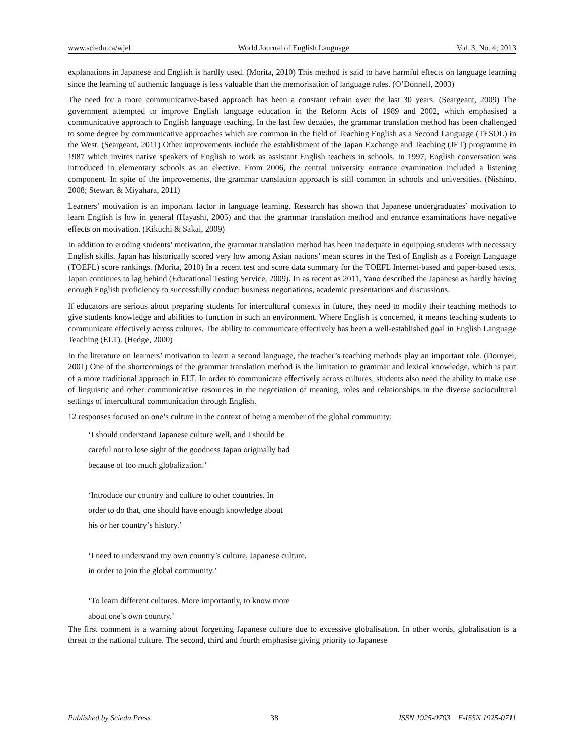www.sciedu.ca/wjel World Journal of English Language Vol. 3, No. 4; 2013
explanations in Japanese and English is hardly used. (Morita, 2010) This method is said to have harmful effects on language learning since the learning of authentic language is less valuable than the memorisation of language rules. (O’Donnell, 2003)
The need for a more communicative-based approach has been a constant refrain over the last 30 years. (Seargeant, 2009) The government attempted to improve English language education in the Reform Acts of 1989 and 2002, which emphasised a communicative approach to English language teaching. In the last few decades, the grammar translation method has been challenged to some degree by communicative approaches which are common in the field of Teaching English as a Second Language (TESOL) in the West. (Seargeant, 2011) Other improvements include the establishment of the Japan Exchange and Teaching (JET) programme in 1987 which invites native speakers of English to work as assistant English teachers in schools. In 1997, English conversation was introduced in elementary schools as an elective. From 2006, the central university entrance examination included a listening component. In spite of the improvements, the grammar translation approach is still common in schools and universities. (Nishino, 2008; Stewart & Miyahara, 2011)
Learners’ motivation is an important factor in language learning. Research has shown that Japanese undergraduates’ motivation to learn English is low in general (Hayashi, 2005) and that the grammar translation method and entrance examinations have negative effects on motivation. (Kikuchi & Sakai, 2009)
In addition to eroding students’ motivation, the grammar translation method has been inadequate in equipping students with necessary English skills. Japan has historically scored very low among Asian nations’ mean scores in the Test of English as a Foreign Language (TOEFL) score rankings. (Morita, 2010) In a recent test and score data summary for the TOEFL Internet-based and paper-based tests, Japan continues to lag behind (Educational Testing Service, 2009). In as recent as 2011, Yano described the Japanese as hardly having enough English proficiency to successfully conduct business negotiations, academic presentations and discussions.
If educators are serious about preparing students for intercultural contexts in future, they need to modify their teaching methods to give students knowledge and abilities to function in such an environment. Where English is concerned, it means teaching students to communicate effectively across cultures. The ability to communicate effectively has been a well-established goal in English Language Teaching (ELT). (Hedge, 2000)
In the literature on learners’ motivation to learn a second language, the teacher’s teaching methods play an important role. (Dornyei, 2001) One of the shortcomings of the grammar translation method is the limitation to grammar and lexical knowledge, which is part of a more traditional approach in ELT. In order to communicate effectively across cultures, students also need the ability to make use of linguistic and other communicative resources in the negotiation of meaning, roles and relationships in the diverse sociocultural settings of intercultural communication through English.
12 responses focused on one’s culture in the context of being a member of the global community:
‘I should understand Japanese culture well, and I should be
careful not to lose sight of the goodness Japan originally had
because of too much globalization.’
‘Introduce our country and culture to other countries. In
order to do that, one should have enough knowledge about
his or her country’s history.’
‘I need to understand my own country’s culture, Japanese culture,
in order to join the global community.’
‘To learn different cultures. More importantly, to know more
about one’s own country.’
The first comment is a warning about forgetting Japanese culture due to excessive globalisation. In other words, globalisation is a threat to the national culture. The second, third and fourth emphasise giving priority to Japanese
Published by Sciedu Press 38 ISSN 1925-0703 E-ISSN 1925-0711